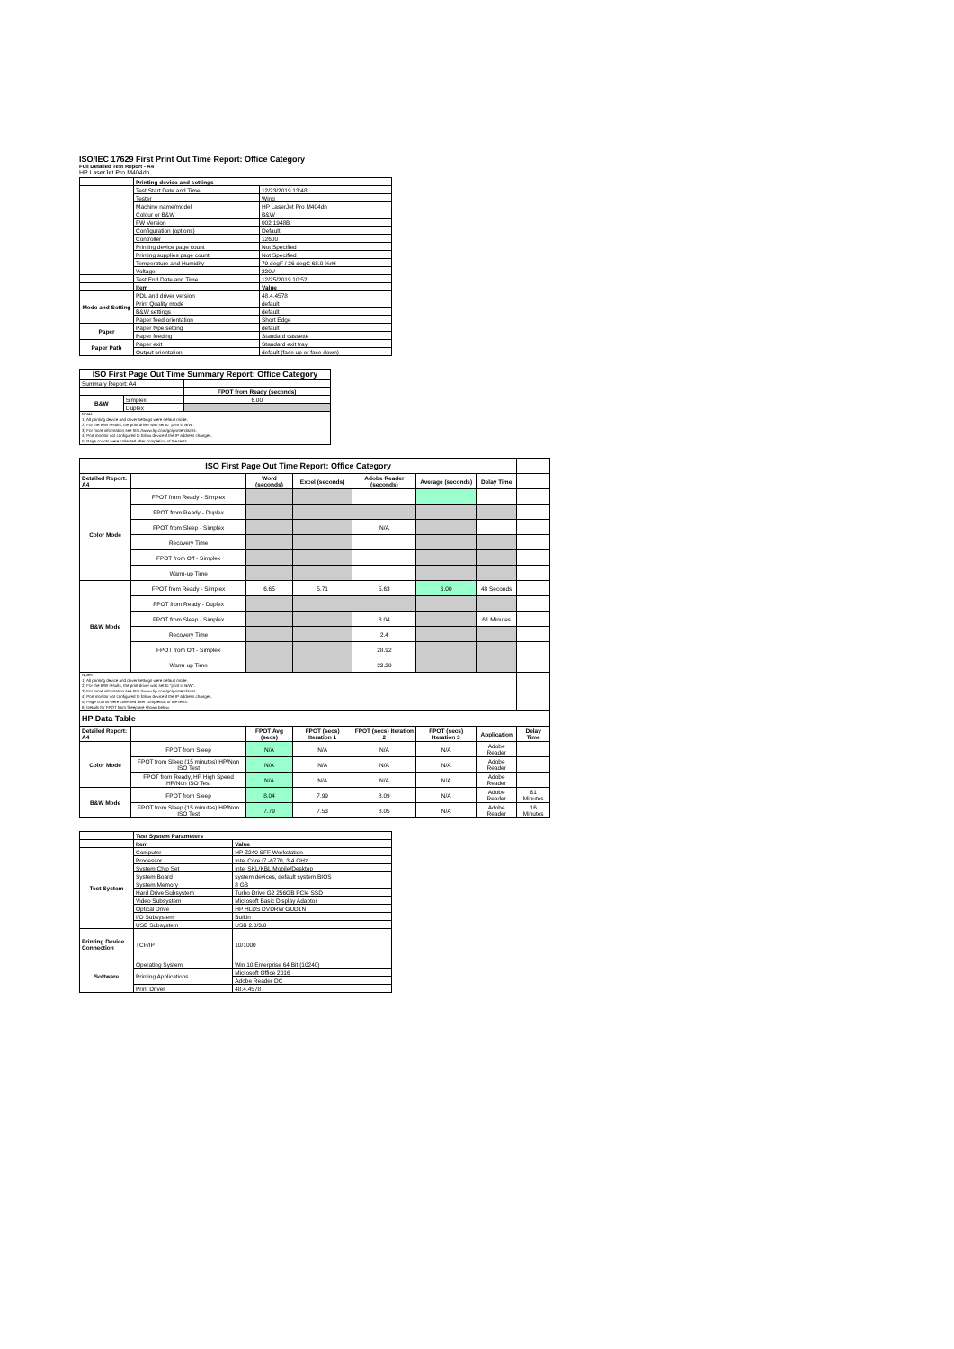ISO/IEC 17629 First Print Out Time Report: Office Category
Full Detailed Test Report - A4
HP LaserJet Pro M404dn
| | Printing device and settings | |
| | Test Start Date and Time | 12/23/2019 13:48 |
| | Tester | Wing |
| | Machine name/model | HP LaserJet Pro M404dn |
| | Colour or B&W | B&W |
| | FW Version | 002.1948B |
| | Configuration (options) | Default |
| | Controller | 12600 |
| | Printing device page count | Not Specified |
| | Printing supplies page count | Not Specified |
| | Temperature and Humidity | 79 degF / 26 degC 68.0 %rH |
| | Voltage | 220V |
| | Test End Date and Time | 12/25/2019 10:52 |
| | Item | Value |
| Mode and Setting | PDL and driver version | 48.4.4578 |
| | Print Quality mode | default |
| | B&W settings | default |
| | Paper feed orientation | Short Edge |
| Paper | Paper type setting | default |
| | Paper feeding | Standard cassette |
| Paper Path | Paper exit | Standard exit tray |
| | Output orientation | default (face up or face down) |
| ISO First Page Out Time Summary Report: Office Category | | |
| --- | --- | --- |
| Summary Report: A4 | | |
| | | FPOT from Ready (seconds) |
| B&W | Simplex | 6.00 |
| | Duplex | |
| Notes 1) All printing device and driver settings were default mode. 2) For the B/W results, the print driver was set to "print in B/W". 3) For more information see http://www.hp.com/go/printerclaims. 4) Port monitor not configured to follow device if the IP address changes. 5) Page counts were collected after completion of the tests. | | |
| ISO First Page Out Time Report: Office Category | | | | | | | |
| Detailed Report: A4 | | Word (seconds) | Excel (seconds) | Adobe Reader (seconds) | Average (seconds) | Delay Time | |
| Color Mode | FPOT from Ready - Simplex | | | | | | |
| | FPOT from Ready - Duplex | | | | | | |
| | FPOT from Sleep - Simplex | | | N/A | | | |
| | Recovery Time | | | | | | |
| | FPOT from Off - Simplex | | | | | | |
| | Warm-up Time | | | | | | |
| B&W Mode | FPOT from Ready - Simplex | 6.65 | 5.71 | 5.63 | 6.00 | 48 Seconds | |
| | FPOT from Ready - Duplex | | | | | | |
| | FPOT from Sleep - Simplex | | | 8.04 | | 61 Minutes | |
| | Recovery Time | | | 2.4 | | | |
| | FPOT from Off - Simplex | | | 28.92 | | | |
| | Warm-up Time | | | 23.29 | | | |
| Notes 1) All printing device and driver settings were default mode. 2) For the B/W results, the print driver was set to "print in B/W". 3) For more information see http://www.hp.com/go/printerclaims. 4) Port monitor not configured to follow device if the IP address changes. 5) Page counts were collected after completion of the tests. 6) Details for FPOT from Sleep are shown below. | | | | | | | |
| HP Data Table | | | | | | | |
| Detailed Report: A4 | | FPOT Avg (secs) | FPOT (secs) Iteration 1 | FPOT (secs) Iteration 2 | FPOT (secs) Iteration 3 | Application | Delay Time |
| Color Mode | FPOT from Sleep | N/A | N/A | N/A | N/A | Adobe Reader | |
| | FPOT from Sleep (15 minutes) HP/Non ISO Test | N/A | N/A | N/A | N/A | Adobe Reader | |
| | FPOT from Ready, HP High Speed HP/Non ISO Test | N/A | N/A | N/A | N/A | Adobe Reader | |
| B&W Mode | FPOT from Sleep | 8.04 | 7.99 | 8.09 | N/A | Adobe Reader | 61 Minutes |
| | FPOT from Sleep (15 minutes) HP/Non ISO Test | 7.79 | 7.53 | 8.05 | N/A | Adobe Reader | 16 Minutes |
| | Test System Parameters | |
| | Item | Value |
| Test System | Computer | HP Z240 SFF Workstation |
| | Processor | Intel Core i7 -6770, 3.4 GHz |
| | System Chip Set | Intel SKL/KBL Mobile/Desktop |
| | System Board | system devices, default system BIOS |
| | System Memory | 8 GB |
| | Hard Drive Subsystem | Turbo Drive G2 256GB PCIe SSD |
| | Video Subsystem | Microsoft Basic Display Adaptor |
| | Optical Drive | HP HLDS DVDRW GUD1N |
| | I/O Subsystem | Builtin |
| | USB Subsystem | USB 2.0/3.0 |
| Printing Device Connection | TCP/IP | 10/1000 |
| Software | Operating System | Win 10 Enterprise 64 Bit (10240) |
| | Printing Applications | Microsoft Office 2016 |
| | | Adobe Reader DC |
| | Print Driver | 48.4.4578 |